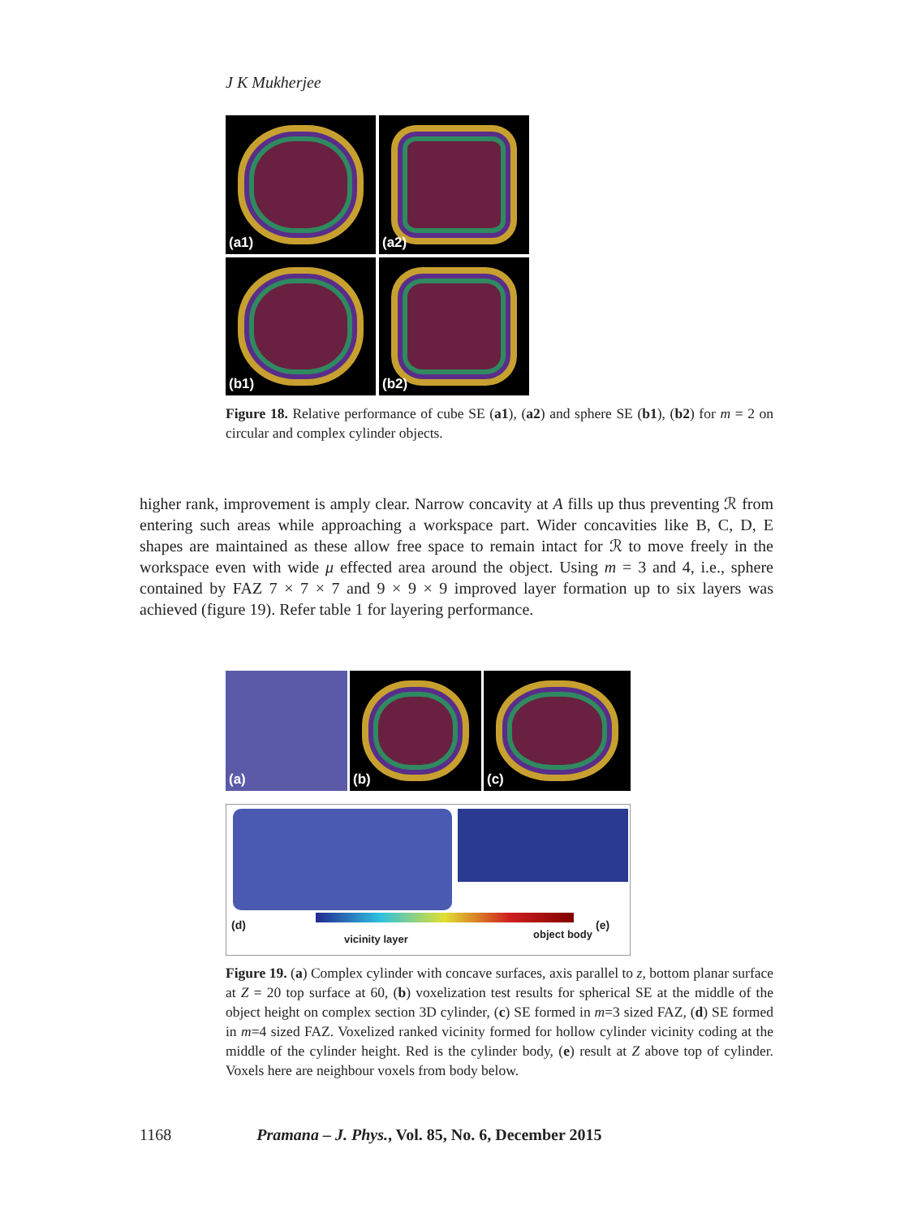J K Mukherjee
(a1)
(a2)
(b1)
(b2)
Figure 18. Relative performance of cube SE (a1), (a2) and sphere SE (b1), (b2) for m = 2 on circular and complex cylinder objects.
higher rank, improvement is amply clear. Narrow concavity at A fills up thus preventing ℛ from entering such areas while approaching a workspace part. Wider concavities like B, C, D, E shapes are maintained as these allow free space to remain intact for ℛ to move freely in the workspace even with wide μ effected area around the object. Using m = 3 and 4, i.e., sphere contained by FAZ 7 × 7 × 7 and 9 × 9 × 9 improved layer formation up to six layers was achieved (figure 19). Refer table 1 for layering performance.
(a)
(b)
(c)
(d)
vicinity layer object body
(e)
Figure 19. (a) Complex cylinder with concave surfaces, axis parallel to z, bottom planar surface at Z = 20 top surface at 60, (b) voxelization test results for spherical SE at the middle of the object height on complex section 3D cylinder, (c) SE formed in m=3 sized FAZ, (d) SE formed in m=4 sized FAZ. Voxelized ranked vicinity formed for hollow cylinder vicinity coding at the middle of the cylinder height. Red is the cylinder body, (e) result at Z above top of cylinder. Voxels here are neighbour voxels from body below.
1168 Pramana – J. Phys., Vol. 85, No. 6, December 2015